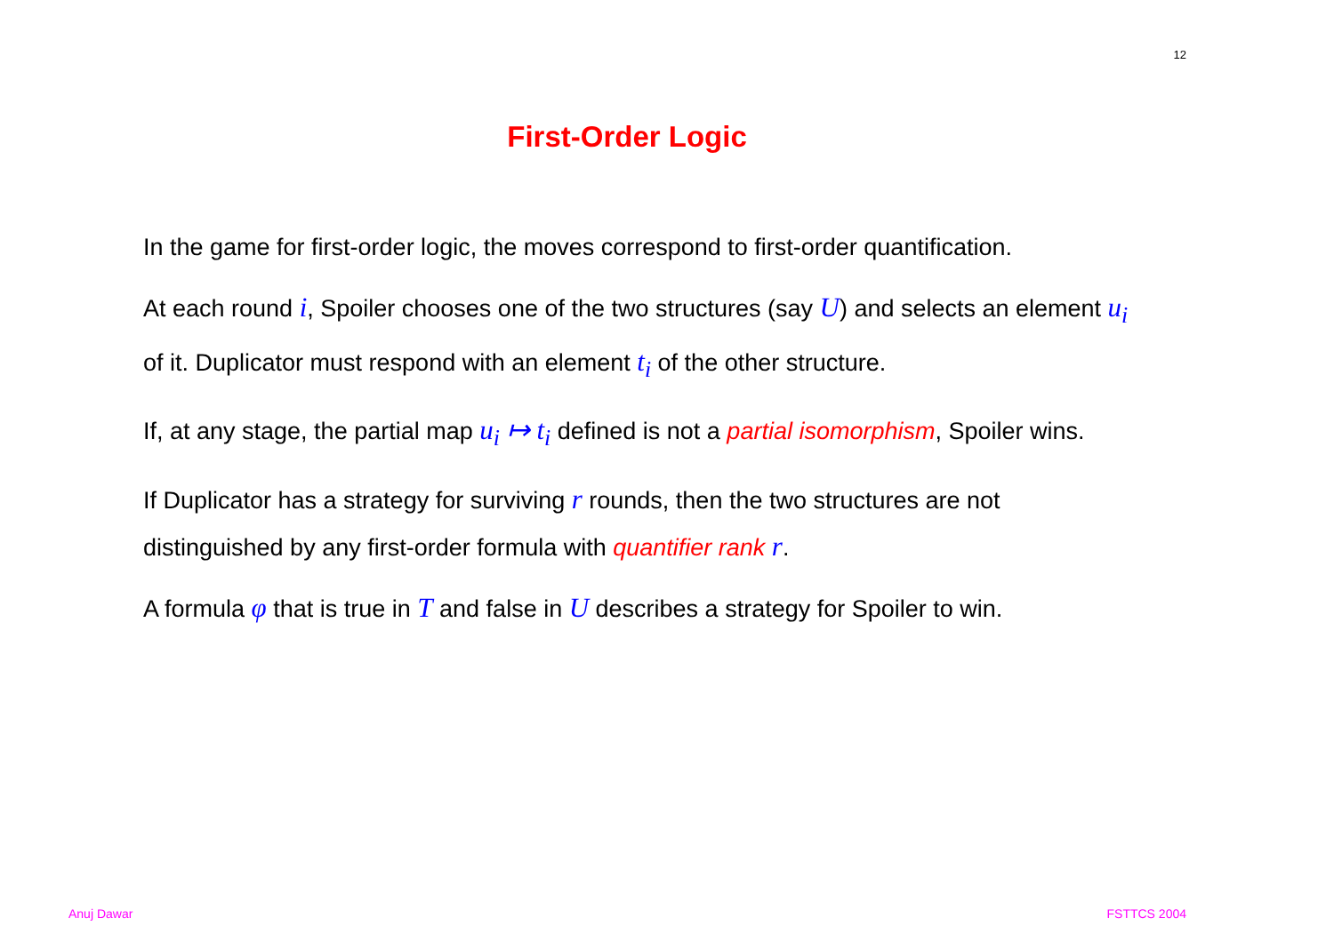12
First-Order Logic
In the game for first-order logic, the moves correspond to first-order quantification.
At each round i, Spoiler chooses one of the two structures (say U) and selects an element u<sub>i</sub> of it. Duplicator must respond with an element t<sub>i</sub> of the other structure.
If, at any stage, the partial map u<sub>i</sub> ↦ t<sub>i</sub> defined is not a partial isomorphism, Spoiler wins.
If Duplicator has a strategy for surviving r rounds, then the two structures are not distinguished by any first-order formula with quantifier rank r.
A formula φ that is true in T and false in U describes a strategy for Spoiler to win.
Anuj Dawar FSTTCS 2004